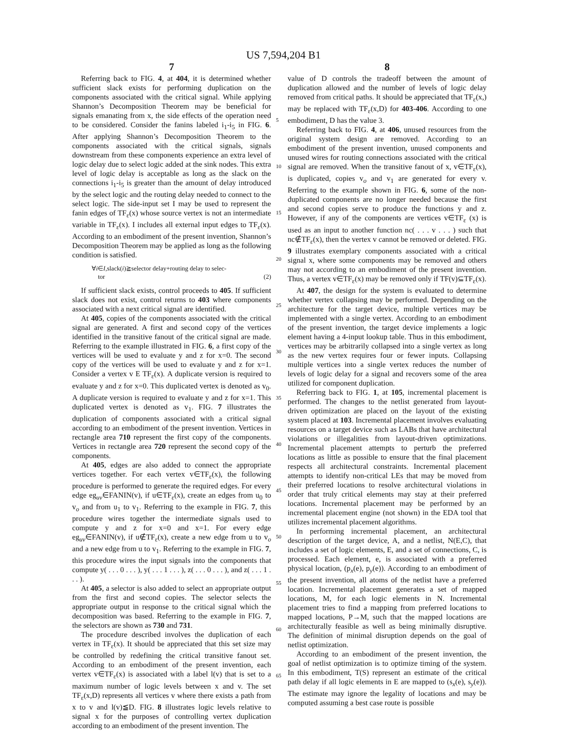US 7,594,204 B1
7
Referring back to FIG. 4, at 404, it is determined whether sufficient slack exists for performing duplication on the components associated with the critical signal. While applying Shannon’s Decomposition Theorem may be beneficial for signals emanating from x, the side effects of the operation need to be considered. Consider the fanins labeled i<sub>1</sub>-i<sub>5</sub> in FIG. 6. After applying Shannon’s Decomposition Theorem to the components associated with the critical signals, signals downstream from these components experience an extra level of logic delay due to select logic added at the sink nodes. This extra level of logic delay is acceptable as long as the slack on the connections i<sub>1</sub>-i<sub>5</sub> is greater than the amount of delay introduced by the select logic and the routing delay needed to connect to the select logic. The side-input set I may be used to represent the fanin edges of TF<sub>ε</sub>(x) whose source vertex is not an intermediate variable in TF<sub>ε</sub>(x). I includes all external input edges to TF<sub>ε</sub>(x). According to an embodiment of the present invention, Shannon’s Decomposition Theorem may be applied as long as the following condition is satisfied.
∀i∈I,slack(i)≧selector delay+routing delay to selec-
tor (2)
If sufficient slack exists, control proceeds to 405. If sufficient slack does not exist, control returns to 403 where components associated with a next critical signal are identified.
At 405, copies of the components associated with the critical signal are generated. A first and second copy of the vertices identified in the transitive fanout of the critical signal are made. Referring to the example illustrated in FIG. 6, a first copy of the vertices will be used to evaluate y and z for x=0. The second copy of the vertices will be used to evaluate y and z for x=1. Consider a vertex v E TF<sub>ε</sub>(x). A duplicate version is required to evaluate y and z for x=0. This duplicated vertex is denoted as v<sub>0</sub>. A duplicate version is required to evaluate y and z for x=1. This duplicated vertex is denoted as v<sub>1</sub>. FIG. 7 illustrates the duplication of components associated with a critical signal according to an embodiment of the present invention. Vertices in rectangle area 710 represent the first copy of the components. Vertices in rectangle area 720 represent the second copy of the components.
At 405, edges are also added to connect the appropriate vertices together. For each vertex v∈TF<sub>ε</sub>(x), the following procedure is performed to generate the required edges. For every edge eg<sub>uv</sub>∈FANIN(v), if u∈TF<sub>ε</sub>(x), create an edges from u<sub>0</sub> to v<sub>o</sub> and from u<sub>1</sub> to v<sub>1</sub>. Referring to the example in FIG. 7, this procedure wires together the intermediate signals used to compute y and z for x=0 and x=1. For every edge eg<sub>uv</sub>∈FANIN(v), if u∉TF<sub>ε</sub>(x), create a new edge from u to v<sub>o</sub> and a new edge from u to v<sub>1</sub>. Referring to the example in FIG. 7, this procedure wires the input signals into the components that compute y( . . . 0 . . . ), y( . . . 1 . . . ), z( . . . 0 . . . ), and z( . . . 1 . . . ).
At 405, a selector is also added to select an appropriate output from the first and second copies. The selector selects the appropriate output in response to the critical signal which the decomposition was based. Referring to the example in FIG. 7, the selectors are shown as 730 and 731.
The procedure described involves the duplication of each vertex in TF<sub>ε</sub>(x). It should be appreciated that this set size may be controlled by redefining the critical transitive fanout set. According to an embodiment of the present invention, each vertex v∈TF<sub>ε</sub>(x) is associated with a label l(v) that is set to a maximum number of logic levels between x and v. The set TF<sub>ε</sub>(x,D) represents all vertices v where there exists a path from x to v and l(v)≦D. FIG. 8 illustrates logic levels relative to signal x for the purposes of controlling vertex duplication according to an embodiment of the present invention. The
8
value of D controls the tradeoff between the amount of duplication allowed and the number of levels of logic delay removed from critical paths. It should be appreciated that TF<sub>ε</sub>(x,) may be replaced with TF<sub>ε</sub>(x,D) for 403-406. According to one embodiment, D has the value 3.
Referring back to FIG. 4, at 406, unused resources from the original system design are removed. According to an embodiment of the present invention, unused components and unused wires for routing connections associated with the critical signal are removed. When the transitive fanout of x, v∈TF<sub>ε</sub>(x), is duplicated, copies v<sub>o</sub> and v<sub>1</sub> are generated for every v. Referring to the example shown in FIG. 6, some of the non-duplicated components are no longer needed because the first and second copies serve to produce the functions y and z. However, if any of the components are vertices v∈TF<sub>ε</sub> (x) is used as an input to another function nc( . . . v . . . ) such that nc∉TF<sub>ε</sub>(x), then the vertex v cannot be removed or deleted. FIG. 9 illustrates exemplary components associated with a critical signal x, where some components may be removed and others may not according to an embodiment of the present invention. Thus, a vertex v∈TF<sub>ε</sub>(x) may be removed only if TF(v)⊆TF<sub>ε</sub>(x).
At 407, the design for the system is evaluated to determine whether vertex collapsing may be performed. Depending on the architecture for the target device, multiple vertices may be implemented with a single vertex. According to an embodiment of the present invention, the target device implements a logic element having a 4-input lookup table. Thus in this embodiment, vertices may be arbitrarily collapsed into a single vertex as long as the new vertex requires four or fewer inputs. Collapsing multiple vertices into a single vertex reduces the number of levels of logic delay for a signal and recovers some of the area utilized for component duplication.
Referring back to FIG. 1, at 105, incremental placement is performed. The changes to the netlist generated from layout-driven optimization are placed on the layout of the existing system placed at 103. Incremental placement involves evaluating resources on a target device such as LABs that have architectural violations or illegalities from layout-driven optimizations. Incremental placement attempts to perturb the preferred locations as little as possible to ensure that the final placement respects all architectural constraints. Incremental placement attempts to identify non-critical LEs that may be moved from their preferred locations to resolve architectural violations in order that truly critical elements may stay at their preferred locations. Incremental placement may be performed by an incremental placement engine (not shown) in the EDA tool that utilizes incremental placement algorithms.
In performing incremental placement, an architectural description of the target device, A, and a netlist, N(E,C), that includes a set of logic elements, E, and a set of connections, C, is processed. Each element, e, is associated with a preferred physical location, (p<sub>x</sub>(e), p<sub>y</sub>(e)). According to an embodiment of the present invention, all atoms of the netlist have a preferred location. Incremental placement generates a set of mapped locations, M, for each logic elements in N. Incremental placement tries to find a mapping from preferred locations to mapped locations, P→M, such that the mapped locations are architecturally feasible as well as being minimally disruptive. The definition of minimal disruption depends on the goal of netlist optimization.
According to an embodiment of the present invention, the goal of netlist optimization is to optimize timing of the system. In this embodiment, T(S) represent an estimate of the critical path delay if all logic elements in E are mapped to (s<sub>x</sub>(e), s<sub>y</sub>(e)). The estimate may ignore the legality of locations and may be computed assuming a best case route is possible
5
10
15
20
25
30
35
40
45
50
55
60
65